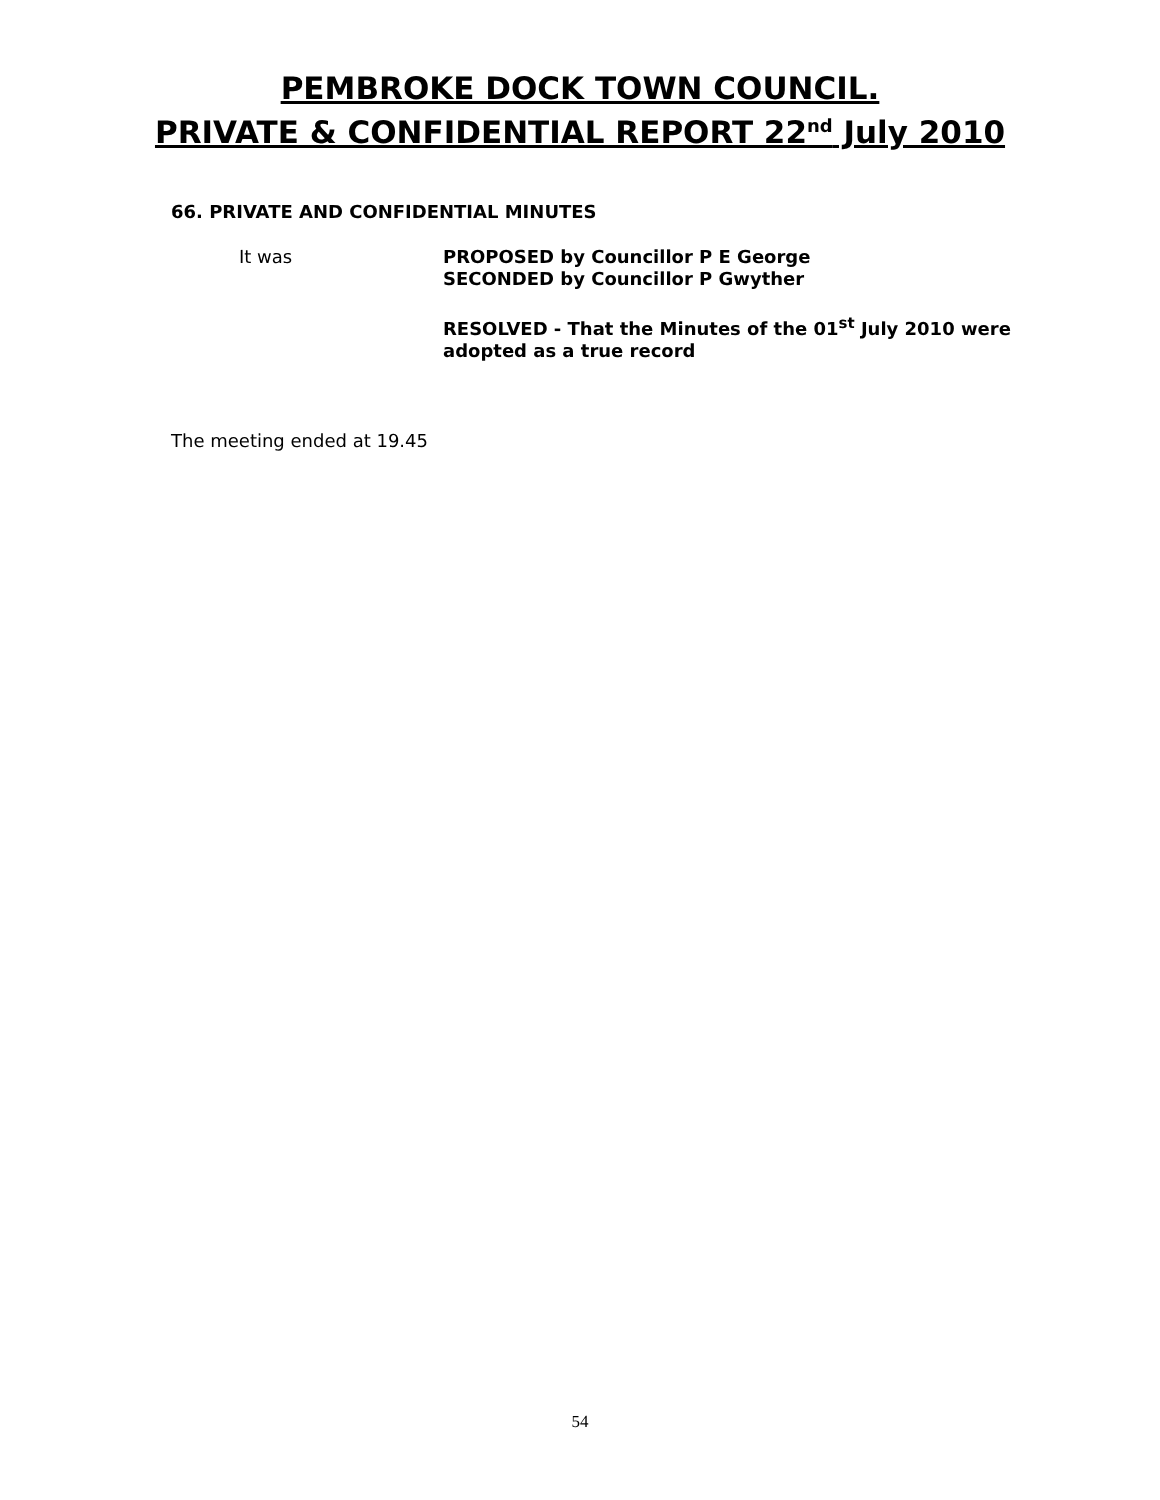PEMBROKE DOCK TOWN COUNCIL.
PRIVATE & CONFIDENTIAL REPORT 22<sup>nd</sup> July 2010
66. PRIVATE AND CONFIDENTIAL MINUTES
It was PROPOSED by Councillor P E George
SECONDED by Councillor P Gwyther
RESOLVED - That the Minutes of the 01<sup>st</sup> July 2010 were adopted as a true record
The meeting ended at 19.45
54